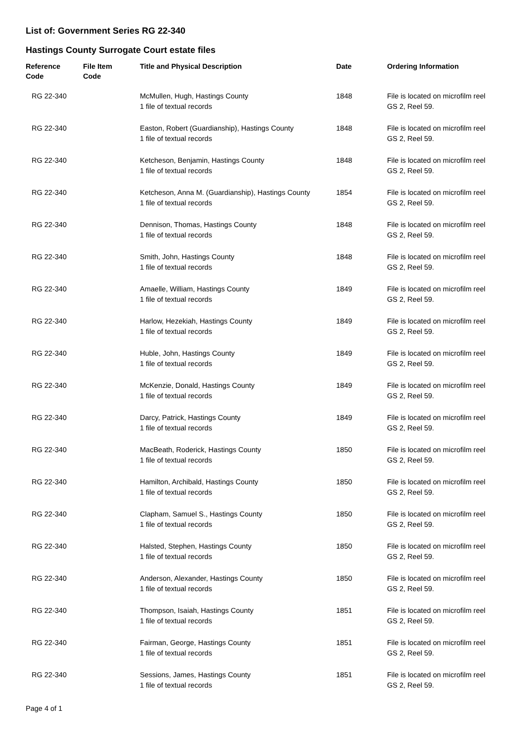List of: Government Series RG 22-340
Hastings County Surrogate Court estate files
| Reference Code | File Item Code | Title and Physical Description | Date | Ordering Information |
| --- | --- | --- | --- | --- |
| RG 22-340 | | McMullen, Hugh, Hastings County 1 file of textual records | 1848 | File is located on microfilm reel GS 2, Reel 59. |
| RG 22-340 | | Easton, Robert (Guardianship), Hastings County 1 file of textual records | 1848 | File is located on microfilm reel GS 2, Reel 59. |
| RG 22-340 | | Ketcheson, Benjamin, Hastings County 1 file of textual records | 1848 | File is located on microfilm reel GS 2, Reel 59. |
| RG 22-340 | | Ketcheson, Anna M. (Guardianship), Hastings County 1 file of textual records | 1854 | File is located on microfilm reel GS 2, Reel 59. |
| RG 22-340 | | Dennison, Thomas, Hastings County 1 file of textual records | 1848 | File is located on microfilm reel GS 2, Reel 59. |
| RG 22-340 | | Smith, John, Hastings County 1 file of textual records | 1848 | File is located on microfilm reel GS 2, Reel 59. |
| RG 22-340 | | Amaelle, William, Hastings County 1 file of textual records | 1849 | File is located on microfilm reel GS 2, Reel 59. |
| RG 22-340 | | Harlow, Hezekiah, Hastings County 1 file of textual records | 1849 | File is located on microfilm reel GS 2, Reel 59. |
| RG 22-340 | | Huble, John, Hastings County 1 file of textual records | 1849 | File is located on microfilm reel GS 2, Reel 59. |
| RG 22-340 | | McKenzie, Donald, Hastings County 1 file of textual records | 1849 | File is located on microfilm reel GS 2, Reel 59. |
| RG 22-340 | | Darcy, Patrick, Hastings County 1 file of textual records | 1849 | File is located on microfilm reel GS 2, Reel 59. |
| RG 22-340 | | MacBeath, Roderick, Hastings County 1 file of textual records | 1850 | File is located on microfilm reel GS 2, Reel 59. |
| RG 22-340 | | Hamilton, Archibald, Hastings County 1 file of textual records | 1850 | File is located on microfilm reel GS 2, Reel 59. |
| RG 22-340 | | Clapham, Samuel S., Hastings County 1 file of textual records | 1850 | File is located on microfilm reel GS 2, Reel 59. |
| RG 22-340 | | Halsted, Stephen, Hastings County 1 file of textual records | 1850 | File is located on microfilm reel GS 2, Reel 59. |
| RG 22-340 | | Anderson, Alexander, Hastings County 1 file of textual records | 1850 | File is located on microfilm reel GS 2, Reel 59. |
| RG 22-340 | | Thompson, Isaiah, Hastings County 1 file of textual records | 1851 | File is located on microfilm reel GS 2, Reel 59. |
| RG 22-340 | | Fairman, George, Hastings County 1 file of textual records | 1851 | File is located on microfilm reel GS 2, Reel 59. |
| RG 22-340 | | Sessions, James, Hastings County 1 file of textual records | 1851 | File is located on microfilm reel GS 2, Reel 59. |
Page 4 of 1